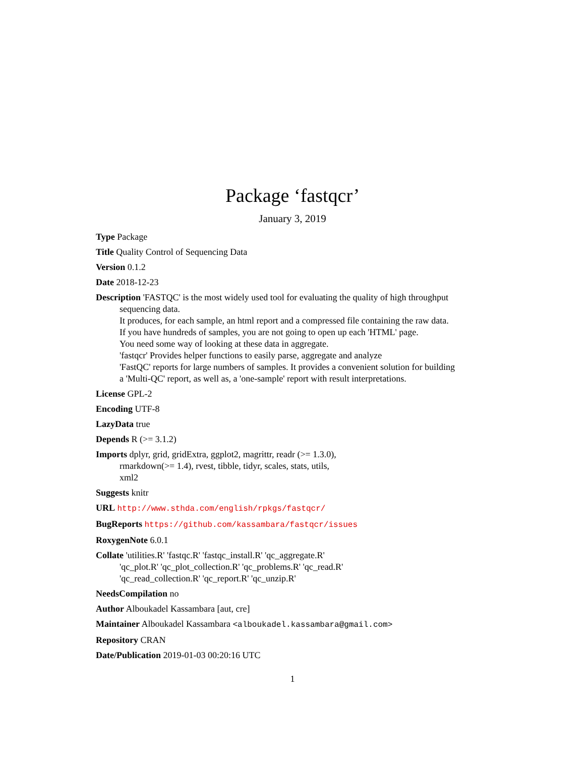Package ‘fastqcr’
January 3, 2019
Type Package
Title Quality Control of Sequencing Data
Version 0.1.2
Date 2018-12-23
Description 'FASTQC' is the most widely used tool for evaluating the quality of high throughput sequencing data.
It produces, for each sample, an html report and a compressed file containing the raw data.
If you have hundreds of samples, you are not going to open up each 'HTML' page.
You need some way of looking at these data in aggregate.
'fastqcr' Provides helper functions to easily parse, aggregate and analyze
'FastQC' reports for large numbers of samples. It provides a convenient solution for building
a 'Multi-QC' report, as well as, a 'one-sample' report with result interpretations.
License GPL-2
Encoding UTF-8
LazyData true
Depends R (>= 3.1.2)
Imports dplyr, grid, gridExtra, ggplot2, magrittr, readr (>= 1.3.0),
rmarkdown(>= 1.4), rvest, tibble, tidyr, scales, stats, utils,
xml2
Suggests knitr
URL http://www.sthda.com/english/rpkgs/fastqcr/
BugReports https://github.com/kassambara/fastqcr/issues
RoxygenNote 6.0.1
Collate 'utilities.R' 'fastqc.R' 'fastqc_install.R' 'qc_aggregate.R'
'qc_plot.R' 'qc_plot_collection.R' 'qc_problems.R' 'qc_read.R'
'qc_read_collection.R' 'qc_report.R' 'qc_unzip.R'
NeedsCompilation no
Author Alboukadel Kassambara [aut, cre]
Maintainer Alboukadel Kassambara <alboukadel.kassambara@gmail.com>
Repository CRAN
Date/Publication 2019-01-03 00:20:16 UTC
1